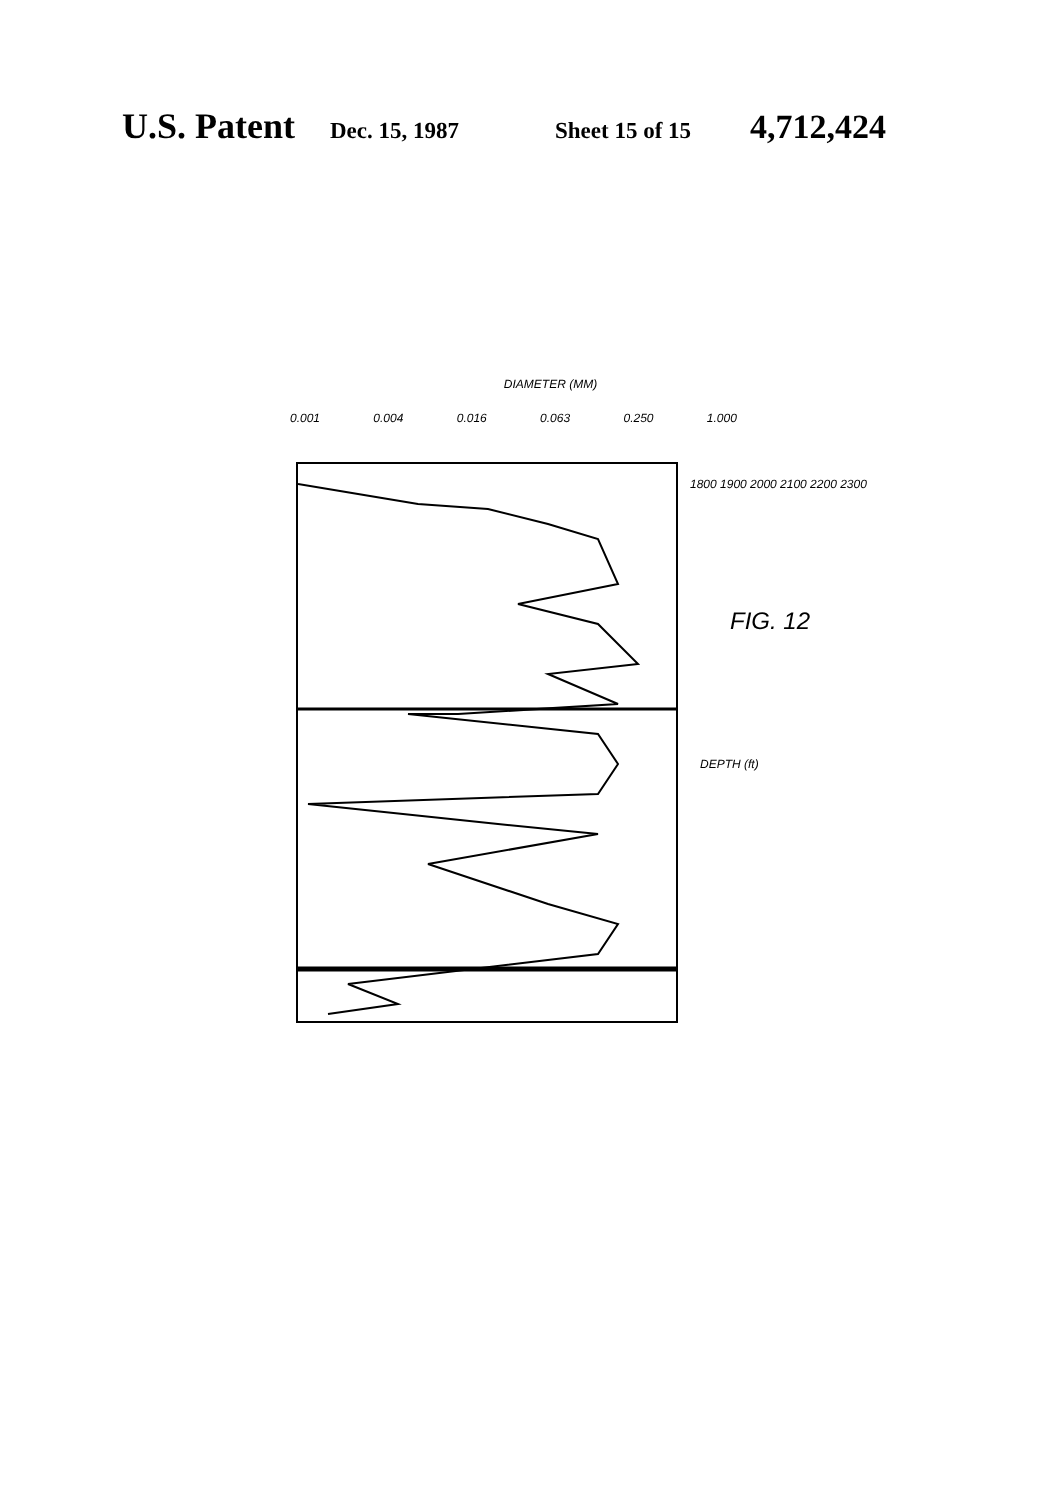U.S. Patent Dec. 15, 1987 Sheet 15 of 15 4,712,424
DIAMETER (MM)
0.001 0.004 0.016 0.063 0.250 1.000
DEPTH (ft)
1800 1900 2000 2100 2200 2300
FIG. 12